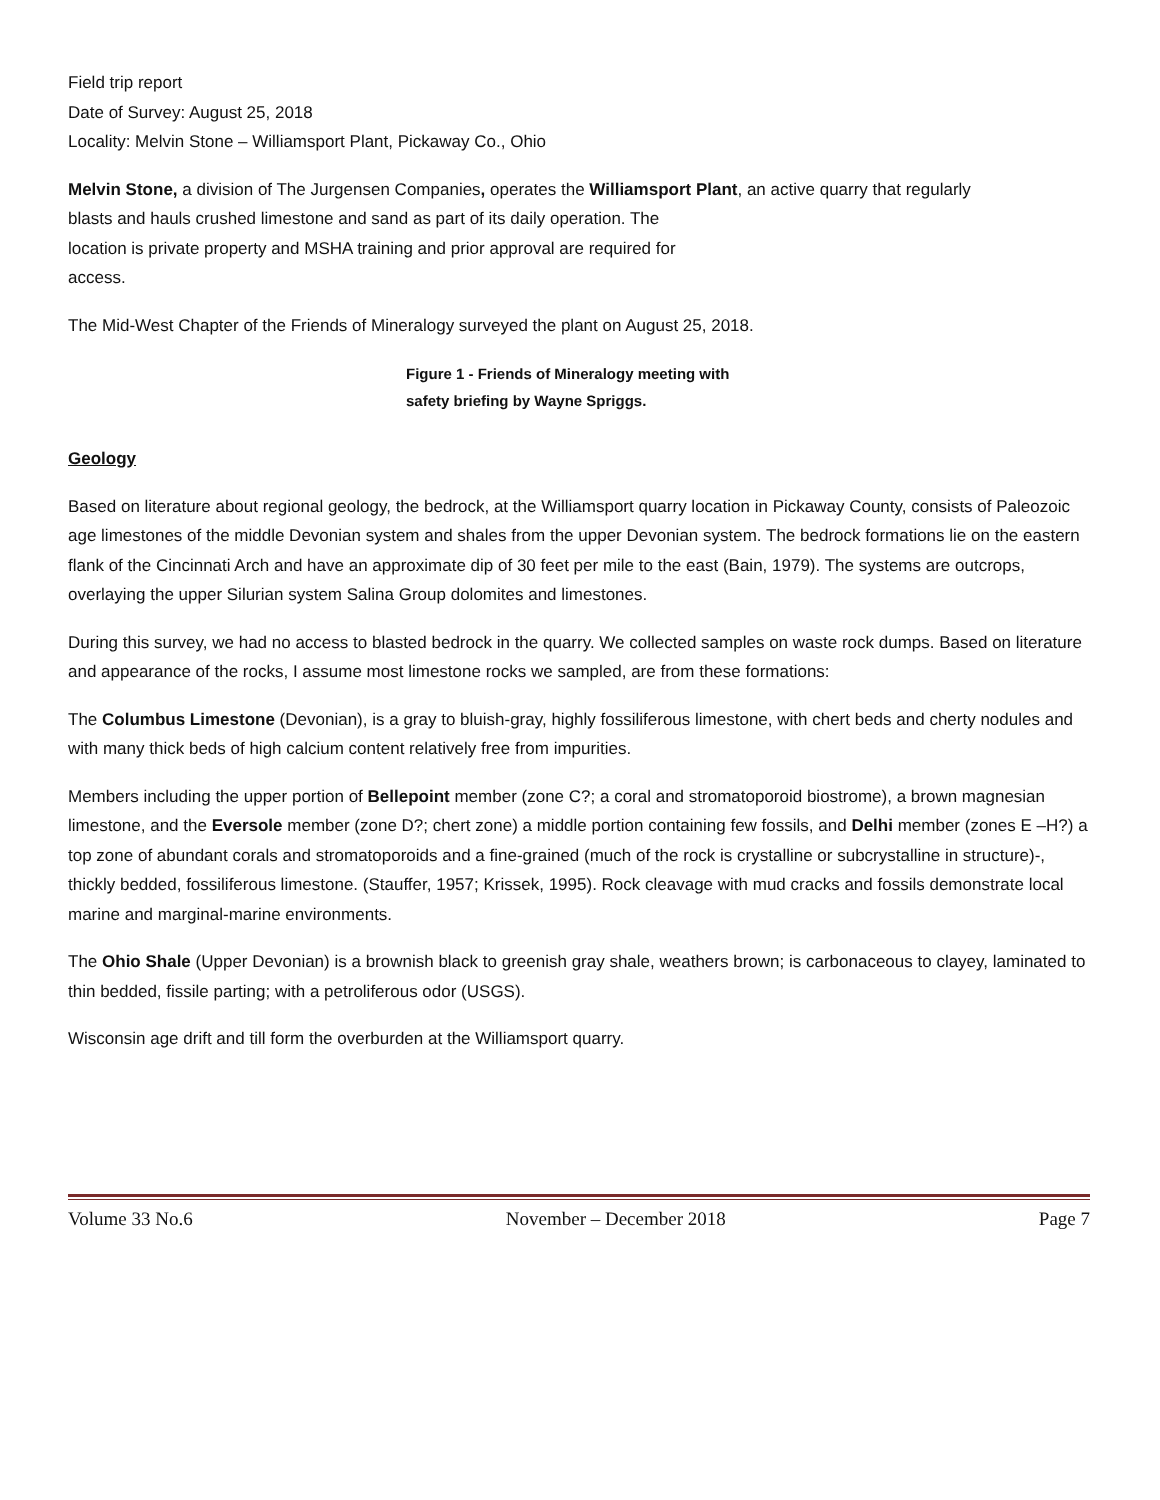Field trip report
Date of Survey: August 25, 2018
Locality: Melvin Stone – Williamsport Plant, Pickaway Co., Ohio
Melvin Stone, a division of The Jurgensen Companies, operates the Williamsport Plant, an active quarry that regularly
blasts and hauls crushed limestone and sand as part of its daily operation. The
location is private property and MSHA training and prior approval are required for
access.
The Mid-West Chapter of the Friends of Mineralogy surveyed the plant on August 25, 2018.
Figure 1 - Friends of Mineralogy meeting with
safety briefing by Wayne Spriggs.
Geology
Based on literature about regional geology, the bedrock, at the Williamsport quarry location in Pickaway County, consists of Paleozoic age limestones of the middle Devonian system and shales from the upper Devonian system. The bedrock formations lie on the eastern flank of the Cincinnati Arch and have an approximate dip of 30 feet per mile to the east (Bain, 1979). The systems are outcrops, overlaying the upper Silurian system Salina Group dolomites and limestones.
During this survey, we had no access to blasted bedrock in the quarry. We collected samples on waste rock dumps. Based on literature and appearance of the rocks, I assume most limestone rocks we sampled, are from these formations:
The Columbus Limestone (Devonian), is a gray to bluish-gray, highly fossiliferous limestone, with chert beds and cherty nodules and with many thick beds of high calcium content relatively free from impurities.
Members including the upper portion of Bellepoint member (zone C?; a coral and stromatoporoid biostrome), a brown magnesian limestone, and the Eversole member (zone D?; chert zone) a middle portion containing few fossils, and Delhi member (zones E –H?) a top zone of abundant corals and stromatoporoids and a fine-grained (much of the rock is crystalline or subcrystalline in structure)-, thickly bedded, fossiliferous limestone. (Stauffer, 1957; Krissek, 1995). Rock cleavage with mud cracks and fossils demonstrate local marine and marginal-marine environments.
The Ohio Shale (Upper Devonian) is a brownish black to greenish gray shale, weathers brown; is carbonaceous to clayey, laminated to thin bedded, fissile parting; with a petroliferous odor (USGS).
Wisconsin age drift and till form the overburden at the Williamsport quarry.
Volume 33 No.6 November – December 2018 Page 7